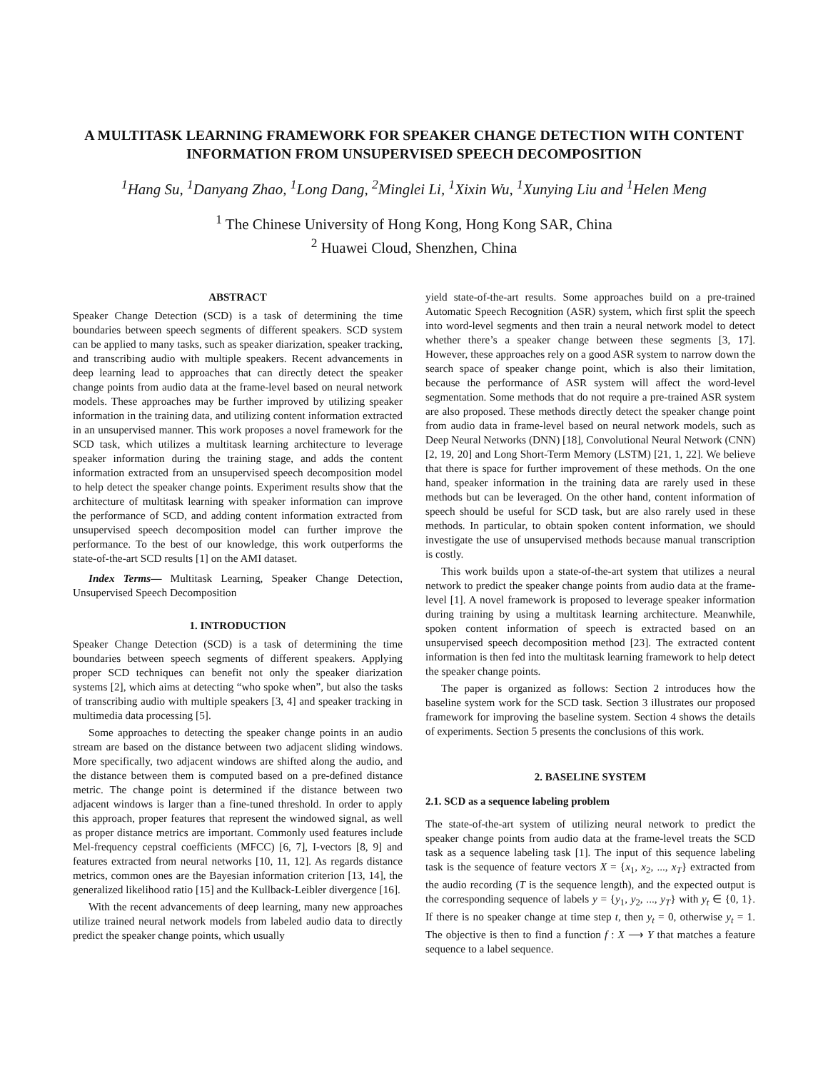A MULTITASK LEARNING FRAMEWORK FOR SPEAKER CHANGE DETECTION WITH CONTENT INFORMATION FROM UNSUPERVISED SPEECH DECOMPOSITION
<sup>1</sup> Hang Su, <sup>1</sup>Danyang Zhao, <sup>1</sup>Long Dang, <sup>2</sup>Minglei Li, <sup>1</sup>Xixin Wu, <sup>1</sup>Xunying Liu and <sup>1</sup>Helen Meng
<sup>1</sup> The Chinese University of Hong Kong, Hong Kong SAR, China
<sup>2</sup> Huawei Cloud, Shenzhen, China
ABSTRACT
Speaker Change Detection (SCD) is a task of determining the time boundaries between speech segments of different speakers. SCD system can be applied to many tasks, such as speaker diarization, speaker tracking, and transcribing audio with multiple speakers. Recent advancements in deep learning lead to approaches that can directly detect the speaker change points from audio data at the frame-level based on neural network models. These approaches may be further improved by utilizing speaker information in the training data, and utilizing content information extracted in an unsupervised manner. This work proposes a novel framework for the SCD task, which utilizes a multitask learning architecture to leverage speaker information during the training stage, and adds the content information extracted from an unsupervised speech decomposition model to help detect the speaker change points. Experiment results show that the architecture of multitask learning with speaker information can improve the performance of SCD, and adding content information extracted from unsupervised speech decomposition model can further improve the performance. To the best of our knowledge, this work outperforms the state-of-the-art SCD results [1] on the AMI dataset.
Index Terms— Multitask Learning, Speaker Change Detection, Unsupervised Speech Decomposition
1. INTRODUCTION
Speaker Change Detection (SCD) is a task of determining the time boundaries between speech segments of different speakers. Applying proper SCD techniques can benefit not only the speaker diarization systems [2], which aims at detecting “who spoke when”, but also the tasks of transcribing audio with multiple speakers [3, 4] and speaker tracking in multimedia data processing [5].
Some approaches to detecting the speaker change points in an audio stream are based on the distance between two adjacent sliding windows. More specifically, two adjacent windows are shifted along the audio, and the distance between them is computed based on a pre-defined distance metric. The change point is determined if the distance between two adjacent windows is larger than a fine-tuned threshold. In order to apply this approach, proper features that represent the windowed signal, as well as proper distance metrics are important. Commonly used features include Mel-frequency cepstral coefficients (MFCC) [6, 7], I-vectors [8, 9] and features extracted from neural networks [10, 11, 12]. As regards distance metrics, common ones are the Bayesian information criterion [13, 14], the generalized likelihood ratio [15] and the Kullback-Leibler divergence [16].
With the recent advancements of deep learning, many new approaches utilize trained neural network models from labeled audio data to directly predict the speaker change points, which usually
yield state-of-the-art results. Some approaches build on a pre-trained Automatic Speech Recognition (ASR) system, which first split the speech into word-level segments and then train a neural network model to detect whether there’s a speaker change between these segments [3, 17]. However, these approaches rely on a good ASR system to narrow down the search space of speaker change point, which is also their limitation, because the performance of ASR system will affect the word-level segmentation. Some methods that do not require a pre-trained ASR system are also proposed. These methods directly detect the speaker change point from audio data in frame-level based on neural network models, such as Deep Neural Networks (DNN) [18], Convolutional Neural Network (CNN) [2, 19, 20] and Long Short-Term Memory (LSTM) [21, 1, 22]. We believe that there is space for further improvement of these methods. On the one hand, speaker information in the training data are rarely used in these methods but can be leveraged. On the other hand, content information of speech should be useful for SCD task, but are also rarely used in these methods. In particular, to obtain spoken content information, we should investigate the use of unsupervised methods because manual transcription is costly.
This work builds upon a state-of-the-art system that utilizes a neural network to predict the speaker change points from audio data at the frame-level [1]. A novel framework is proposed to leverage speaker information during training by using a multitask learning architecture. Meanwhile, spoken content information of speech is extracted based on an unsupervised speech decomposition method [23]. The extracted content information is then fed into the multitask learning framework to help detect the speaker change points.
The paper is organized as follows: Section 2 introduces how the baseline system work for the SCD task. Section 3 illustrates our proposed framework for improving the baseline system. Section 4 shows the details of experiments. Section 5 presents the conclusions of this work.
2. BASELINE SYSTEM
2.1. SCD as a sequence labeling problem
The state-of-the-art system of utilizing neural network to predict the speaker change points from audio data at the frame-level treats the SCD task as a sequence labeling task [1]. The input of this sequence labeling task is the sequence of feature vectors X = {x<sub>1</sub>, x<sub>2</sub>, ..., x<sub>T</sub>} extracted from the audio recording (T is the sequence length), and the expected output is the corresponding sequence of labels y = {y<sub>1</sub>, y<sub>2</sub>, ..., y<sub>T</sub>} with y<sub>t</sub> ∈ {0, 1}. If there is no speaker change at time step t, then y<sub>t</sub> = 0, otherwise y<sub>t</sub> = 1. The objective is then to find a function f : X ⟶ Y that matches a feature sequence to a label sequence.